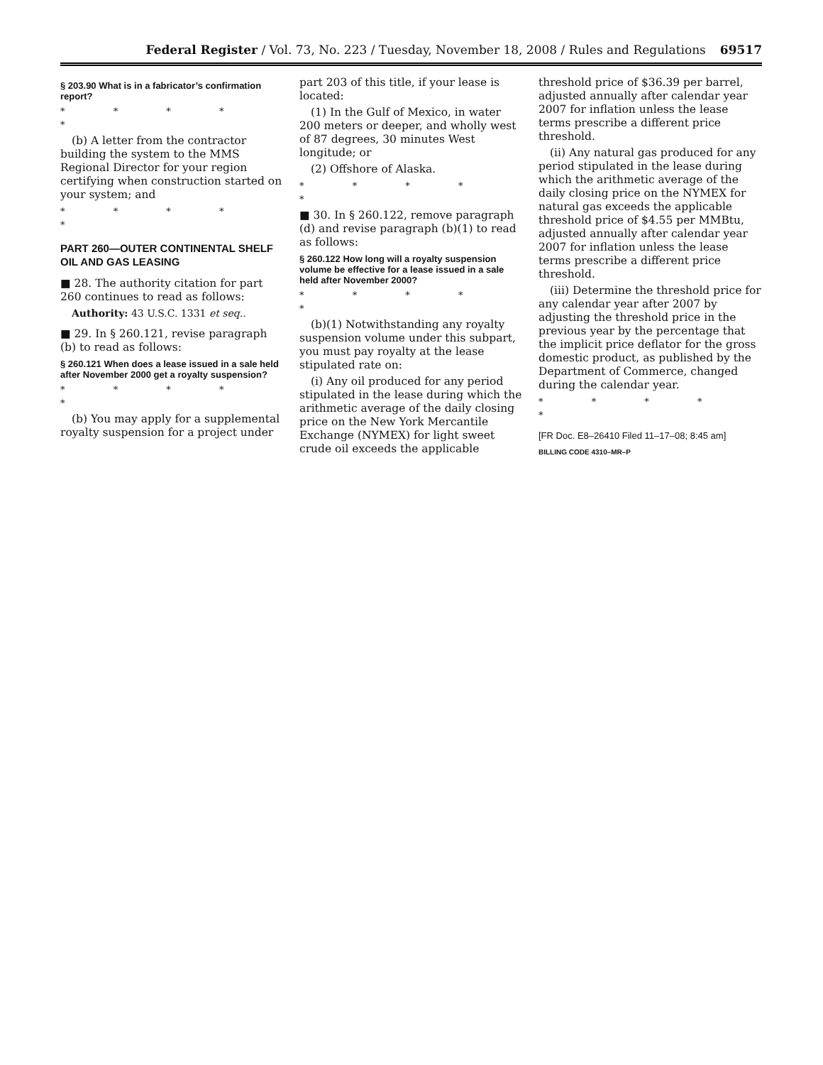Federal Register / Vol. 73, No. 223 / Tuesday, November 18, 2008 / Rules and Regulations 69517
§ 203.90 What is in a fabricator’s confirmation report?
* * * * *
(b) A letter from the contractor building the system to the MMS Regional Director for your region certifying when construction started on your system; and
* * * * *
PART 260—OUTER CONTINENTAL SHELF OIL AND GAS LEASING
■ 28. The authority citation for part 260 continues to read as follows:
Authority: 43 U.S.C. 1331 et seq..
■ 29. In § 260.121, revise paragraph (b) to read as follows:
§ 260.121 When does a lease issued in a sale held after November 2000 get a royalty suspension?
* * * * *
(b) You may apply for a supplemental royalty suspension for a project under
part 203 of this title, if your lease is located:
(1) In the Gulf of Mexico, in water 200 meters or deeper, and wholly west of 87 degrees, 30 minutes West longitude; or
(2) Offshore of Alaska.
* * * * *
■ 30. In § 260.122, remove paragraph (d) and revise paragraph (b)(1) to read as follows:
§ 260.122 How long will a royalty suspension volume be effective for a lease issued in a sale held after November 2000?
* * * * *
(b)(1) Notwithstanding any royalty suspension volume under this subpart, you must pay royalty at the lease stipulated rate on:
(i) Any oil produced for any period stipulated in the lease during which the arithmetic average of the daily closing price on the New York Mercantile Exchange (NYMEX) for light sweet crude oil exceeds the applicable
threshold price of $36.39 per barrel, adjusted annually after calendar year 2007 for inflation unless the lease terms prescribe a different price threshold.
(ii) Any natural gas produced for any period stipulated in the lease during which the arithmetic average of the daily closing price on the NYMEX for natural gas exceeds the applicable threshold price of $4.55 per MMBtu, adjusted annually after calendar year 2007 for inflation unless the lease terms prescribe a different price threshold.
(iii) Determine the threshold price for any calendar year after 2007 by adjusting the threshold price in the previous year by the percentage that the implicit price deflator for the gross domestic product, as published by the Department of Commerce, changed during the calendar year.
* * * * *
[FR Doc. E8–26410 Filed 11–17–08; 8:45 am]
BILLING CODE 4310–MR–P